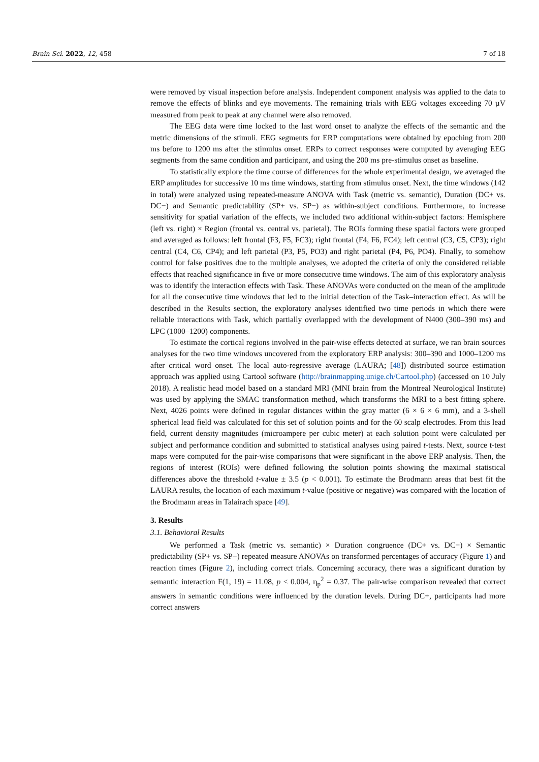Brain Sci. 2022, 12, 458 7 of 18
were removed by visual inspection before analysis. Independent component analysis was applied to the data to remove the effects of blinks and eye movements. The remaining trials with EEG voltages exceeding 70 µV measured from peak to peak at any channel were also removed.
The EEG data were time locked to the last word onset to analyze the effects of the semantic and the metric dimensions of the stimuli. EEG segments for ERP computations were obtained by epoching from 200 ms before to 1200 ms after the stimulus onset. ERPs to correct responses were computed by averaging EEG segments from the same condition and participant, and using the 200 ms pre-stimulus onset as baseline.
To statistically explore the time course of differences for the whole experimental design, we averaged the ERP amplitudes for successive 10 ms time windows, starting from stimulus onset. Next, the time windows (142 in total) were analyzed using repeated-measure ANOVA with Task (metric vs. semantic), Duration (DC+ vs. DC−) and Semantic predictability (SP+ vs. SP−) as within-subject conditions. Furthermore, to increase sensitivity for spatial variation of the effects, we included two additional within-subject factors: Hemisphere (left vs. right) × Region (frontal vs. central vs. parietal). The ROIs forming these spatial factors were grouped and averaged as follows: left frontal (F3, F5, FC3); right frontal (F4, F6, FC4); left central (C3, C5, CP3); right central (C4, C6, CP4); and left parietal (P3, P5, PO3) and right parietal (P4, P6, PO4). Finally, to somehow control for false positives due to the multiple analyses, we adopted the criteria of only the considered reliable effects that reached significance in five or more consecutive time windows. The aim of this exploratory analysis was to identify the interaction effects with Task. These ANOVAs were conducted on the mean of the amplitude for all the consecutive time windows that led to the initial detection of the Task–interaction effect. As will be described in the Results section, the exploratory analyses identified two time periods in which there were reliable interactions with Task, which partially overlapped with the development of N400 (300–390 ms) and LPC (1000–1200) components.
To estimate the cortical regions involved in the pair-wise effects detected at surface, we ran brain sources analyses for the two time windows uncovered from the exploratory ERP analysis: 300–390 and 1000–1200 ms after critical word onset. The local auto-regressive average (LAURA; [48]) distributed source estimation approach was applied using Cartool software (http://brainmapping.unige.ch/Cartool.php) (accessed on 10 July 2018). A realistic head model based on a standard MRI (MNI brain from the Montreal Neurological Institute) was used by applying the SMAC transformation method, which transforms the MRI to a best fitting sphere. Next, 4026 points were defined in regular distances within the gray matter (6 × 6 × 6 mm), and a 3-shell spherical lead field was calculated for this set of solution points and for the 60 scalp electrodes. From this lead field, current density magnitudes (microampere per cubic meter) at each solution point were calculated per subject and performance condition and submitted to statistical analyses using paired t-tests. Next, source t-test maps were computed for the pair-wise comparisons that were significant in the above ERP analysis. Then, the regions of interest (ROIs) were defined following the solution points showing the maximal statistical differences above the threshold t-value ± 3.5 (p < 0.001). To estimate the Brodmann areas that best fit the LAURA results, the location of each maximum t-value (positive or negative) was compared with the location of the Brodmann areas in Talairach space [49].
3. Results
3.1. Behavioral Results
We performed a Task (metric vs. semantic) × Duration congruence (DC+ vs. DC−) × Semantic predictability (SP+ vs. SP−) repeated measure ANOVAs on transformed percentages of accuracy (Figure 1) and reaction times (Figure 2), including correct trials. Concerning accuracy, there was a significant duration by semantic interaction F(1, 19) = 11.08, p < 0.004, η<sub>p</sub><sup>2</sup> = 0.37. The pair-wise comparison revealed that correct answers in semantic conditions were influenced by the duration levels. During DC+, participants had more correct answers